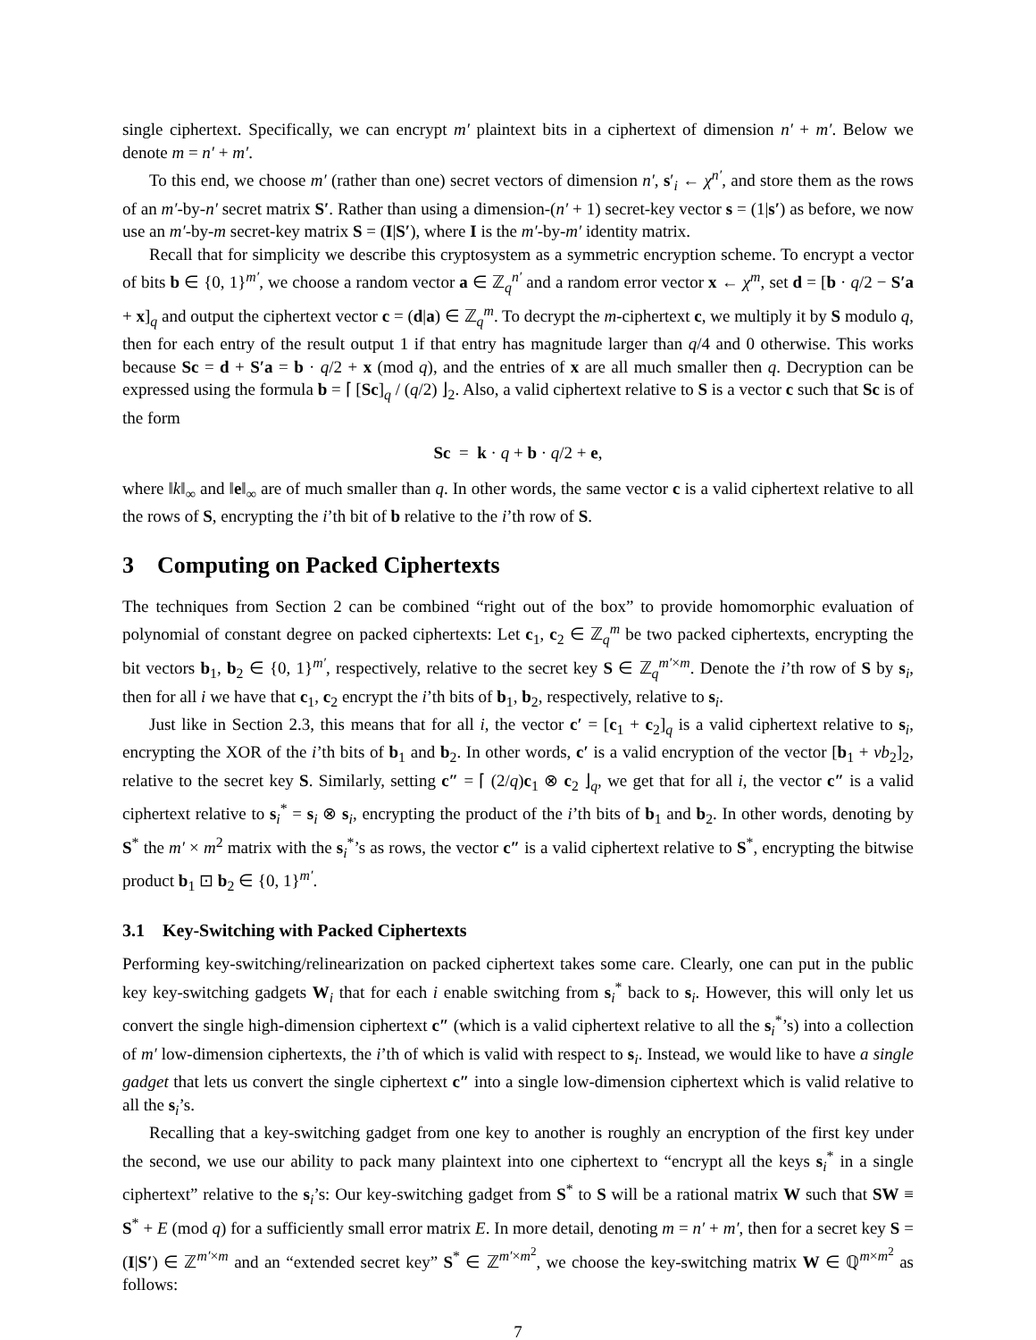single ciphertext. Specifically, we can encrypt m′ plaintext bits in a ciphertext of dimension n′ + m′. Below we denote m = n′ + m′.
To this end, we choose m′ (rather than one) secret vectors of dimension n′, s′<sub>i</sub> ← χ<sup>n′</sup>, and store them as the rows of an m′-by-n′ secret matrix S′. Rather than using a dimension-(n′ + 1) secret-key vector s = (1|s′) as before, we now use an m′-by-m secret-key matrix S = (I|S′), where I is the m′-by-m′ identity matrix.
Recall that for simplicity we describe this cryptosystem as a symmetric encryption scheme. To encrypt a vector of bits b ∈ {0, 1}<sup>m′</sup>, we choose a random vector a ∈ ℤ<sub>q</sub><sup>n′</sup> and a random error vector x ← χ<sup>m</sup>, set d = [b · q/2 − S′a + x]<sub>q</sub> and output the ciphertext vector c = (d|a) ∈ ℤ<sub>q</sub><sup>m</sup>. To decrypt the m-ciphertext c, we multiply it by S modulo q, then for each entry of the result output 1 if that entry has magnitude larger than q/4 and 0 otherwise. This works because Sc = d + S′a = b · q/2 + x (mod q), and the entries of x are all much smaller then q. Decryption can be expressed using the formula b = ⌈ [Sc]<sub>q</sub> / (q/2) ⌋<sub>2</sub>. Also, a valid ciphertext relative to S is a vector c such that Sc is of the form
Sc = k · q + b · q/2 + e,
where ‖k‖<sub>∞</sub> and ‖e‖<sub>∞</sub> are of much smaller than q. In other words, the same vector c is a valid ciphertext relative to all the rows of S, encrypting the i’th bit of b relative to the i’th row of S.
3 Computing on Packed Ciphertexts
The techniques from Section 2 can be combined “right out of the box” to provide homomorphic evaluation of polynomial of constant degree on packed ciphertexts: Let c<sub>1</sub>, c<sub>2</sub> ∈ ℤ<sub>q</sub><sup>m</sup> be two packed ciphertexts, encrypting the bit vectors b<sub>1</sub>, b<sub>2</sub> ∈ {0, 1}<sup>m′</sup>, respectively, relative to the secret key S ∈ ℤ<sub>q</sub><sup>m′×m</sup>. Denote the i’th row of S by s<sub>i</sub>, then for all i we have that c<sub>1</sub>, c<sub>2</sub> encrypt the i’th bits of b<sub>1</sub>, b<sub>2</sub>, respectively, relative to s<sub>i</sub>.
Just like in Section 2.3, this means that for all i, the vector c′ = [c<sub>1</sub> + c<sub>2</sub>]<sub>q</sub> is a valid ciphertext relative to s<sub>i</sub>, encrypting the XOR of the i’th bits of b<sub>1</sub> and b<sub>2</sub>. In other words, c′ is a valid encryption of the vector [b<sub>1</sub> + vb<sub>2</sub>]<sub>2</sub>, relative to the secret key S. Similarly, setting c″ = ⌈ (2/q)c<sub>1</sub> ⊗ c<sub>2</sub> ⌋<sub>q</sub>, we get that for all i, the vector c″ is a valid ciphertext relative to s<sub>i</sub><sup>*</sup> = s<sub>i</sub> ⊗ s<sub>i</sub>, encrypting the product of the i’th bits of b<sub>1</sub> and b<sub>2</sub>. In other words, denoting by S<sup>*</sup> the m′ × m<sup>2</sup> matrix with the s<sub>i</sub><sup>*</sup>’s as rows, the vector c″ is a valid ciphertext relative to S<sup>*</sup>, encrypting the bitwise product b<sub>1</sub> ⊡ b<sub>2</sub> ∈ {0, 1}<sup>m′</sup>.
3.1 Key-Switching with Packed Ciphertexts
Performing key-switching/relinearization on packed ciphertext takes some care. Clearly, one can put in the public key key-switching gadgets W<sub>i</sub> that for each i enable switching from s<sub>i</sub><sup>*</sup> back to s<sub>i</sub>. However, this will only let us convert the single high-dimension ciphertext c″ (which is a valid ciphertext relative to all the s<sub>i</sub><sup>*</sup>’s) into a collection of m′ low-dimension ciphertexts, the i’th of which is valid with respect to s<sub>i</sub>. Instead, we would like to have a single gadget that lets us convert the single ciphertext c″ into a single low-dimension ciphertext which is valid relative to all the s<sub>i</sub>’s.
Recalling that a key-switching gadget from one key to another is roughly an encryption of the first key under the second, we use our ability to pack many plaintext into one ciphertext to “encrypt all the keys s<sub>i</sub><sup>*</sup> in a single ciphertext” relative to the s<sub>i</sub>’s: Our key-switching gadget from S<sup>*</sup> to S will be a rational matrix W such that SW ≡ S<sup>*</sup> + E (mod q) for a sufficiently small error matrix E. In more detail, denoting m = n′ + m′, then for a secret key S = (I|S′) ∈ ℤ<sup>m′×m</sup> and an “extended secret key” S<sup>*</sup> ∈ ℤ<sup>m′×m<sup>2</sup></sup>, we choose the key-switching matrix W ∈ ℚ<sup>m×m<sup>2</sup></sup> as follows:
7